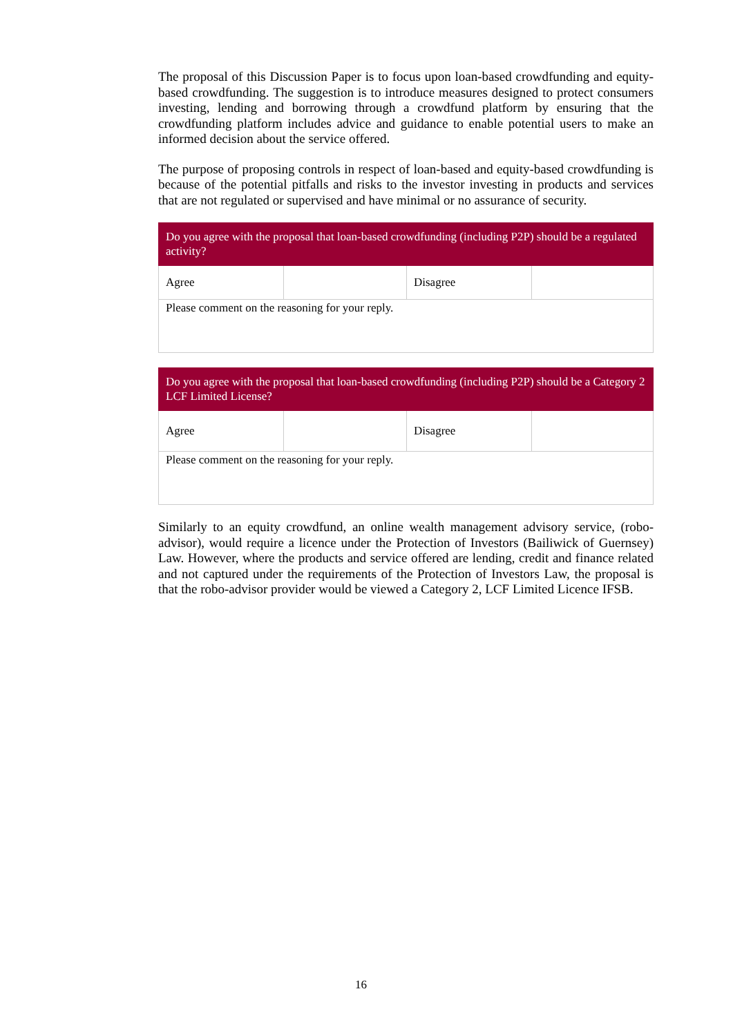The proposal of this Discussion Paper is to focus upon loan-based crowdfunding and equity-based crowdfunding. The suggestion is to introduce measures designed to protect consumers investing, lending and borrowing through a crowdfund platform by ensuring that the crowdfunding platform includes advice and guidance to enable potential users to make an informed decision about the service offered.
The purpose of proposing controls in respect of loan-based and equity-based crowdfunding is because of the potential pitfalls and risks to the investor investing in products and services that are not regulated or supervised and have minimal or no assurance of security.
| Do you agree with the proposal that loan-based crowdfunding (including P2P) should be a regulated activity? | | | |
| --- | --- | --- | --- |
| Agree | | Disagree | |
| Please comment on the reasoning for your reply. | | | |
| Do you agree with the proposal that loan-based crowdfunding (including P2P) should be a Category 2 LCF Limited License? | | | |
| --- | --- | --- | --- |
| Agree | | Disagree | |
| Please comment on the reasoning for your reply. | | | |
Similarly to an equity crowdfund, an online wealth management advisory service, (robo-advisor), would require a licence under the Protection of Investors (Bailiwick of Guernsey) Law. However, where the products and service offered are lending, credit and finance related and not captured under the requirements of the Protection of Investors Law, the proposal is that the robo-advisor provider would be viewed a Category 2, LCF Limited Licence IFSB.
16